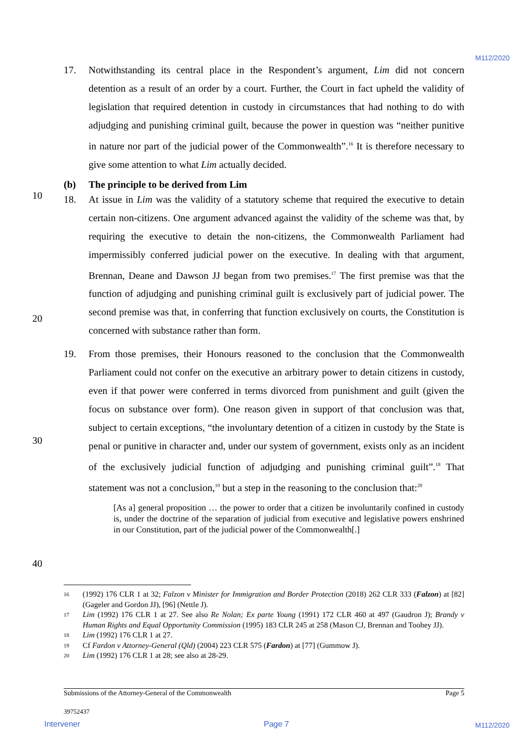M112/2020
10
20
30
40
17. Notwithstanding its central place in the Respondent’s argument, Lim did not concern detention as a result of an order by a court. Further, the Court in fact upheld the validity of legislation that required detention in custody in circumstances that had nothing to do with adjudging and punishing criminal guilt, because the power in question was “neither punitive in nature nor part of the judicial power of the Commonwealth”.<sup>16</sup> It is therefore necessary to give some attention to what Lim actually decided.
(b) The principle to be derived from Lim
18. At issue in Lim was the validity of a statutory scheme that required the executive to detain certain non-citizens. One argument advanced against the validity of the scheme was that, by requiring the executive to detain the non-citizens, the Commonwealth Parliament had impermissibly conferred judicial power on the executive. In dealing with that argument, Brennan, Deane and Dawson JJ began from two premises.<sup>17</sup> The first premise was that the function of adjudging and punishing criminal guilt is exclusively part of judicial power. The second premise was that, in conferring that function exclusively on courts, the Constitution is concerned with substance rather than form.
19. From those premises, their Honours reasoned to the conclusion that the Commonwealth Parliament could not confer on the executive an arbitrary power to detain citizens in custody, even if that power were conferred in terms divorced from punishment and guilt (given the focus on substance over form). One reason given in support of that conclusion was that, subject to certain exceptions, “the involuntary detention of a citizen in custody by the State is penal or punitive in character and, under our system of government, exists only as an incident of the exclusively judicial function of adjudging and punishing criminal guilt”.<sup>18</sup> That statement was not a conclusion,<sup>19</sup> but a step in the reasoning to the conclusion that:<sup>20</sup>
[As a] general proposition … the power to order that a citizen be involuntarily confined in custody is, under the doctrine of the separation of judicial from executive and legislative powers enshrined in our Constitution, part of the judicial power of the Commonwealth[.]
16 (1992) 176 CLR 1 at 32; Falzon v Minister for Immigration and Border Protection (2018) 262 CLR 333 (Falzon) at [82] (Gageler and Gordon JJ), [96] (Nettle J).
17 Lim (1992) 176 CLR 1 at 27. See also Re Nolan; Ex parte Young (1991) 172 CLR 460 at 497 (Gaudron J); Brandy v Human Rights and Equal Opportunity Commission (1995) 183 CLR 245 at 258 (Mason CJ, Brennan and Toohey JJ).
18 Lim (1992) 176 CLR 1 at 27.
19 Cf Fardon v Attorney-General (Qld) (2004) 223 CLR 575 (Fardon) at [77] (Gummow J).
20 Lim (1992) 176 CLR 1 at 28; see also at 28-29.
Submissions of the Attorney-General of the Commonwealth Page 5
39752437
Intervener Page 7 M112/2020